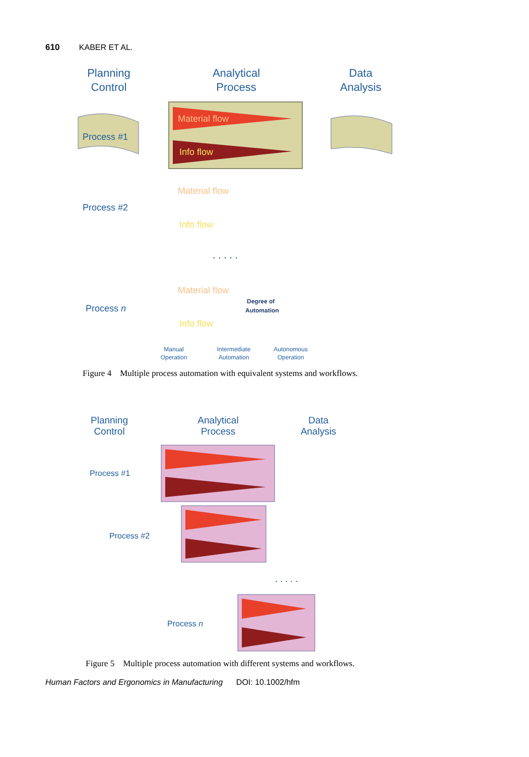610 KABER ET AL.
Planning
Control
Analytical
Process
Data
Analysis
Process #1
Material flow
Info flow
Process #2
Material flow
Info flow
. . . . .
Process n
Material flow
Degree of
Automation
Info flow
Manual
Operation
Intermediate
Automation
Autonomous
Operation
Figure 4 Multiple process automation with equivalent systems and workflows.
Planning
Control
Analytical
Process
Data
Analysis
Process #1
Process #2
. . . . .
Process n
Figure 5 Multiple process automation with different systems and workflows.
Human Factors and Ergonomics in Manufacturing DOI: 10.1002/hfm